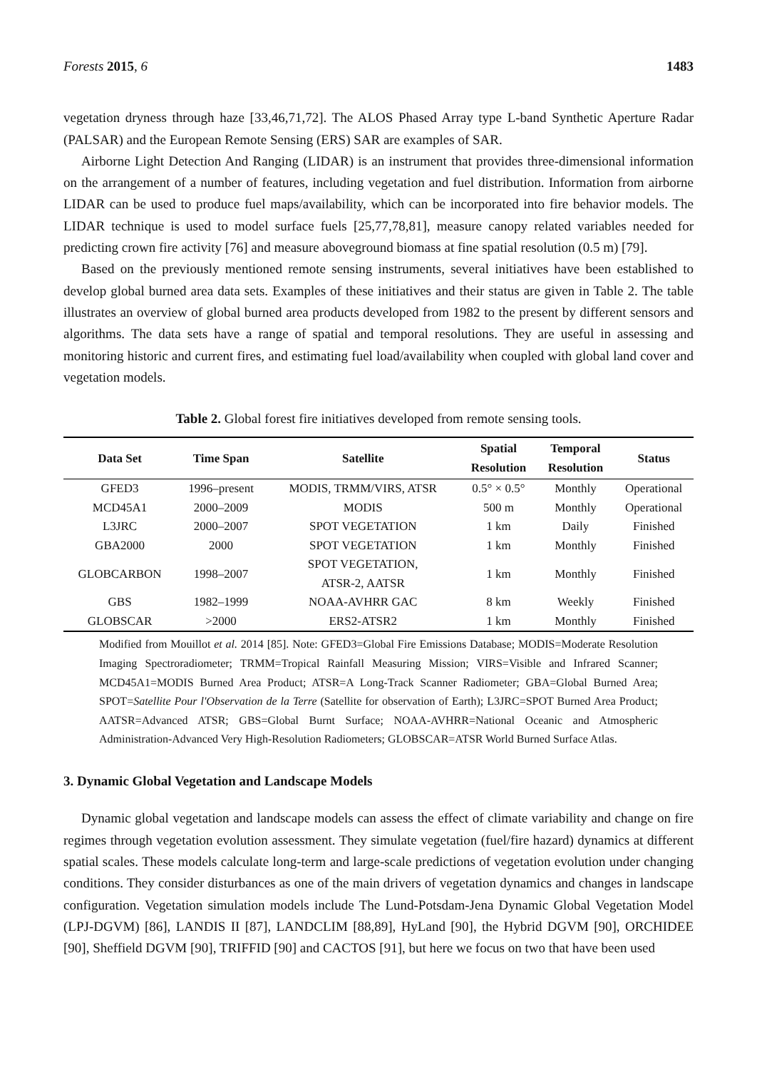Forests 2015, 6 1483
vegetation dryness through haze [33,46,71,72]. The ALOS Phased Array type L-band Synthetic Aperture Radar (PALSAR) and the European Remote Sensing (ERS) SAR are examples of SAR.
Airborne Light Detection And Ranging (LIDAR) is an instrument that provides three-dimensional information on the arrangement of a number of features, including vegetation and fuel distribution. Information from airborne LIDAR can be used to produce fuel maps/availability, which can be incorporated into fire behavior models. The LIDAR technique is used to model surface fuels [25,77,78,81], measure canopy related variables needed for predicting crown fire activity [76] and measure aboveground biomass at fine spatial resolution (0.5 m) [79].
Based on the previously mentioned remote sensing instruments, several initiatives have been established to develop global burned area data sets. Examples of these initiatives and their status are given in Table 2. The table illustrates an overview of global burned area products developed from 1982 to the present by different sensors and algorithms. The data sets have a range of spatial and temporal resolutions. They are useful in assessing and monitoring historic and current fires, and estimating fuel load/availability when coupled with global land cover and vegetation models.
Table 2. Global forest fire initiatives developed from remote sensing tools.
| Data Set | Time Span | Satellite | Spatial Resolution | Temporal Resolution | Status |
| --- | --- | --- | --- | --- | --- |
| GFED3 | 1996–present | MODIS, TRMM/VIRS, ATSR | 0.5° × 0.5° | Monthly | Operational |
| MCD45A1 | 2000–2009 | MODIS | 500 m | Monthly | Operational |
| L3JRC | 2000–2007 | SPOT VEGETATION | 1 km | Daily | Finished |
| GBA2000 | 2000 | SPOT VEGETATION | 1 km | Monthly | Finished |
| GLOBCARBON | 1998–2007 | SPOT VEGETATION, ATSR-2, AATSR | 1 km | Monthly | Finished |
| GBS | 1982–1999 | NOAA-AVHRR GAC | 8 km | Weekly | Finished |
| GLOBSCAR | >2000 | ERS2-ATSR2 | 1 km | Monthly | Finished |
Modified from Mouillot et al. 2014 [85]. Note: GFED3=Global Fire Emissions Database; MODIS=Moderate Resolution Imaging Spectroradiometer; TRMM=Tropical Rainfall Measuring Mission; VIRS=Visible and Infrared Scanner; MCD45A1=MODIS Burned Area Product; ATSR=A Long-Track Scanner Radiometer; GBA=Global Burned Area; SPOT=Satellite Pour l'Observation de la Terre (Satellite for observation of Earth); L3JRC=SPOT Burned Area Product; AATSR=Advanced ATSR; GBS=Global Burnt Surface; NOAA-AVHRR=National Oceanic and Atmospheric Administration-Advanced Very High-Resolution Radiometers; GLOBSCAR=ATSR World Burned Surface Atlas.
3. Dynamic Global Vegetation and Landscape Models
Dynamic global vegetation and landscape models can assess the effect of climate variability and change on fire regimes through vegetation evolution assessment. They simulate vegetation (fuel/fire hazard) dynamics at different spatial scales. These models calculate long-term and large-scale predictions of vegetation evolution under changing conditions. They consider disturbances as one of the main drivers of vegetation dynamics and changes in landscape configuration. Vegetation simulation models include The Lund-Potsdam-Jena Dynamic Global Vegetation Model (LPJ-DGVM) [86], LANDIS II [87], LANDCLIM [88,89], HyLand [90], the Hybrid DGVM [90], ORCHIDEE [90], Sheffield DGVM [90], TRIFFID [90] and CACTOS [91], but here we focus on two that have been used